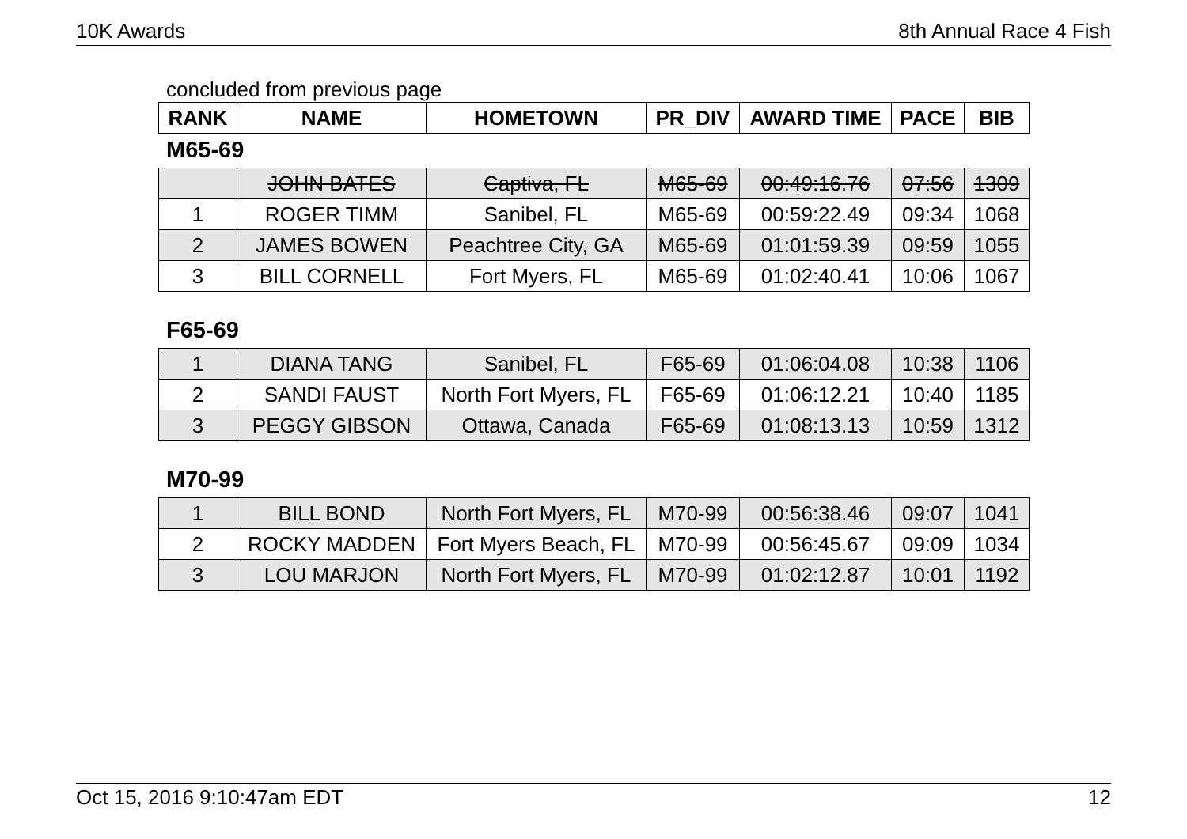10K Awards 8th Annual Race 4 Fish
concluded from previous page
| RANK | NAME | HOMETOWN | PR_DIV | AWARD TIME | PACE | BIB |
| --- | --- | --- | --- | --- | --- | --- |
M65-69
| | JOHN BATES | Captiva, FL | M65-69 | 00:49:16.76 | 07:56 | 1309 |
| 1 | ROGER TIMM | Sanibel, FL | M65-69 | 00:59:22.49 | 09:34 | 1068 |
| 2 | JAMES BOWEN | Peachtree City, GA | M65-69 | 01:01:59.39 | 09:59 | 1055 |
| 3 | BILL CORNELL | Fort Myers, FL | M65-69 | 01:02:40.41 | 10:06 | 1067 |
F65-69
| 1 | DIANA TANG | Sanibel, FL | F65-69 | 01:06:04.08 | 10:38 | 1106 |
| 2 | SANDI FAUST | North Fort Myers, FL | F65-69 | 01:06:12.21 | 10:40 | 1185 |
| 3 | PEGGY GIBSON | Ottawa, Canada | F65-69 | 01:08:13.13 | 10:59 | 1312 |
M70-99
| 1 | BILL BOND | North Fort Myers, FL | M70-99 | 00:56:38.46 | 09:07 | 1041 |
| 2 | ROCKY MADDEN | Fort Myers Beach, FL | M70-99 | 00:56:45.67 | 09:09 | 1034 |
| 3 | LOU MARJON | North Fort Myers, FL | M70-99 | 01:02:12.87 | 10:01 | 1192 |
Oct 15, 2016 9:10:47am EDT 12